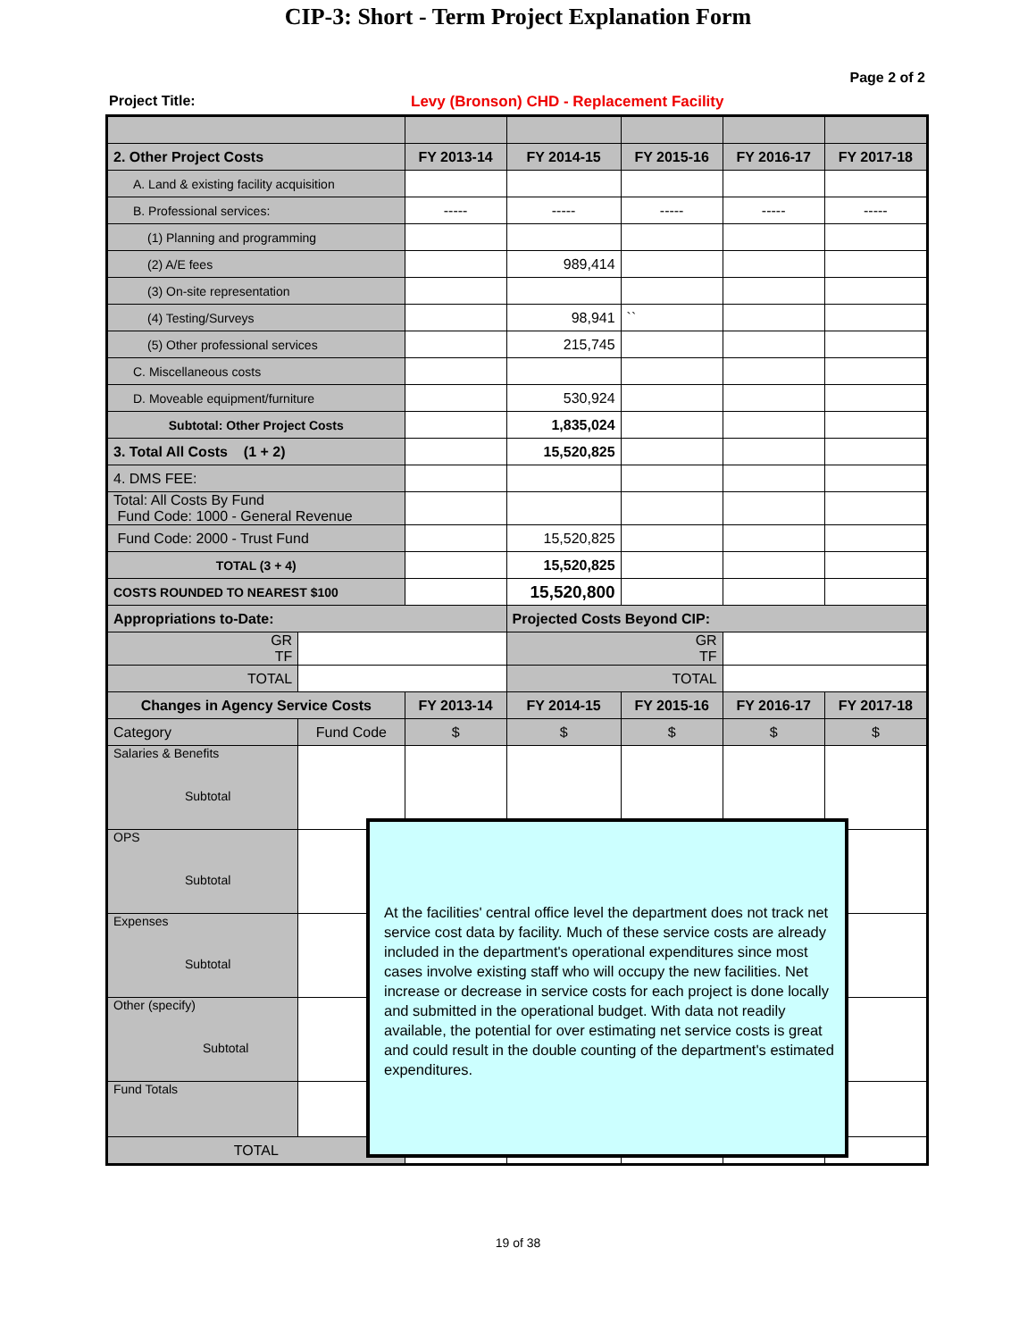CIP-3: Short - Term Project Explanation Form
Page 2 of 2
Project Title: Levy (Bronson) CHD - Replacement Facility
| 2. Other Project Costs | | FY 2013-14 | FY 2014-15 | FY 2015-16 | FY 2016-17 | FY 2017-18 |
| --- | --- | --- | --- | --- | --- | --- |
| A. Land & existing facility acquisition | | | | | | |
| B. Professional services: | | ----- | ----- | ----- | ----- | ----- |
| (1) Planning and programming | | | | | | |
| (2) A/E fees | | | 989,414 | | | |
| (3) On-site representation | | | | | | |
| (4) Testing/Surveys | | | 98,941 | `` | | |
| (5) Other professional services | | | 215,745 | | | |
| C. Miscellaneous costs | | | | | | |
| D. Moveable equipment/furniture | | | 530,924 | | | |
| Subtotal: Other Project Costs | | | 1,835,024 | | | |
| 3. Total All Costs (1 + 2) | | | 15,520,825 | | | |
| 4. DMS FEE: | | | | | | |
| Total: All Costs By Fund Fund Code: 1000 - General Revenue | | | | | | |
| Fund Code: 2000 - Trust Fund | | | 15,520,825 | | | |
| TOTAL (3 + 4) | | | 15,520,825 | | | |
| COSTS ROUNDED TO NEAREST $100 | | | 15,520,800 | | | |
| Appropriations to-Date: | | | Projected Costs Beyond CIP: | | | |
| GR TF | | | GR TF | | | |
| TOTAL | | | TOTAL | | | |
| Changes in Agency Service Costs | | FY 2013-14 | FY 2014-15 | FY 2015-16 | FY 2016-17 | FY 2017-18 |
| Category | Fund Code | $ | $ | $ | $ | $ |
| Salaries & Benefits Subtotal | | | | | | |
| OPS Subtotal | | | | | | |
| Expenses Subtotal | | | | | | |
| Other (specify) Subtotal | | | | | | |
| Fund Totals | | | | | | |
| TOTAL | | $ | $ | $ | $ | $ |
At the facilities' central office level the department does not track net service cost data by facility. Much of these service costs are already included in the department's operational expenditures since most cases involve existing staff who will occupy the new facilities. Net increase or decrease in service costs for each project is done locally and submitted in the operational budget. With data not readily available, the potential for over estimating net service costs is great and could result in the double counting of the department's estimated expenditures.
19 of 38